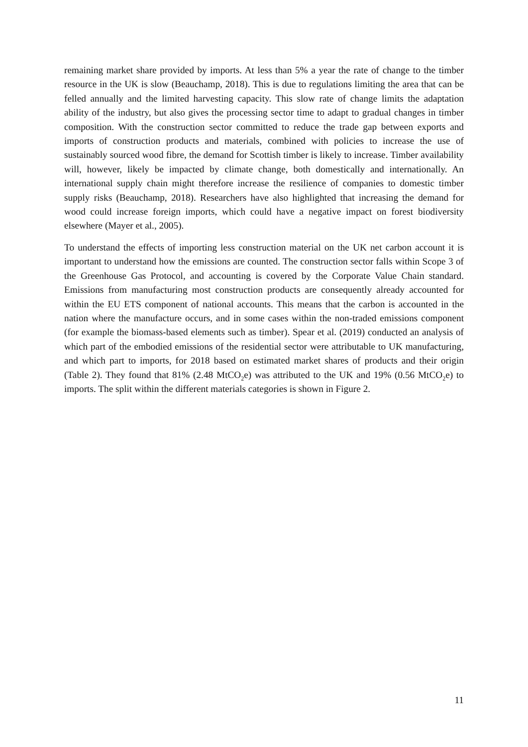remaining market share provided by imports. At less than 5% a year the rate of change to the timber resource in the UK is slow (Beauchamp, 2018). This is due to regulations limiting the area that can be felled annually and the limited harvesting capacity. This slow rate of change limits the adaptation ability of the industry, but also gives the processing sector time to adapt to gradual changes in timber composition. With the construction sector committed to reduce the trade gap between exports and imports of construction products and materials, combined with policies to increase the use of sustainably sourced wood fibre, the demand for Scottish timber is likely to increase. Timber availability will, however, likely be impacted by climate change, both domestically and internationally. An international supply chain might therefore increase the resilience of companies to domestic timber supply risks (Beauchamp, 2018). Researchers have also highlighted that increasing the demand for wood could increase foreign imports, which could have a negative impact on forest biodiversity elsewhere (Mayer et al., 2005).
To understand the effects of importing less construction material on the UK net carbon account it is important to understand how the emissions are counted. The construction sector falls within Scope 3 of the Greenhouse Gas Protocol, and accounting is covered by the Corporate Value Chain standard. Emissions from manufacturing most construction products are consequently already accounted for within the EU ETS component of national accounts. This means that the carbon is accounted in the nation where the manufacture occurs, and in some cases within the non-traded emissions component (for example the biomass-based elements such as timber). Spear et al. (2019) conducted an analysis of which part of the embodied emissions of the residential sector were attributable to UK manufacturing, and which part to imports, for 2018 based on estimated market shares of products and their origin (Table 2). They found that 81% (2.48 MtCO<sub>2</sub>e) was attributed to the UK and 19% (0.56 MtCO<sub>2</sub>e) to imports. The split within the different materials categories is shown in Figure 2.
11